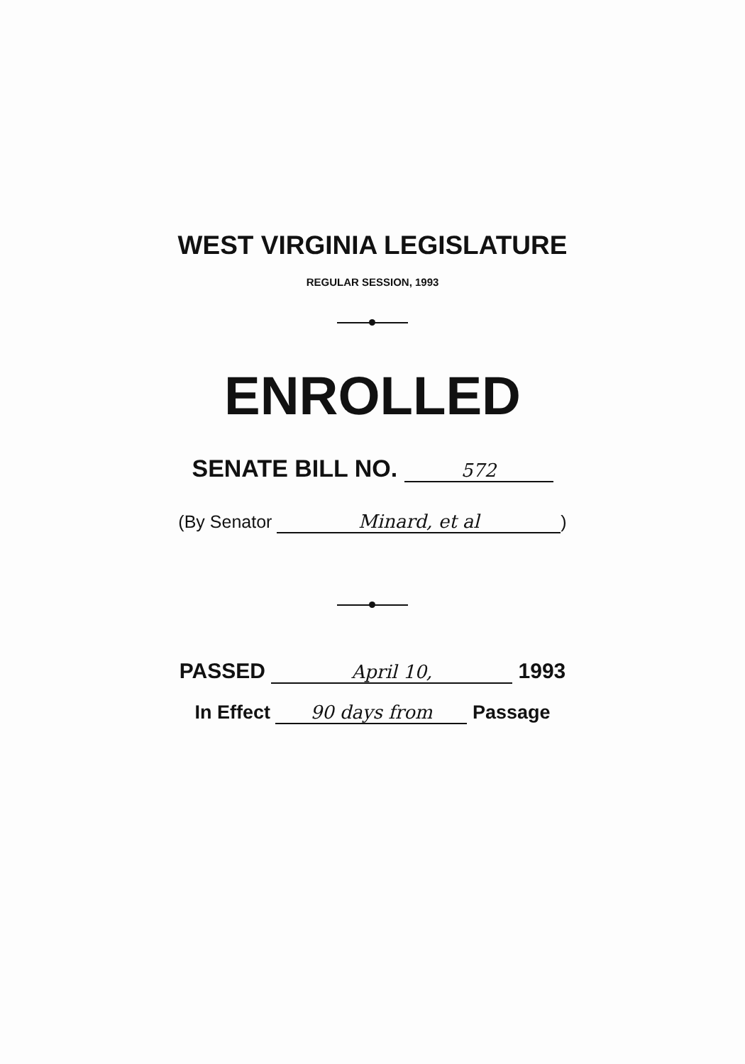WEST VIRGINIA LEGISLATURE
REGULAR SESSION, 1993
ENROLLED
SENATE BILL NO. 572
(By Senator Minard, et al)
PASSED April 10, 1993
In Effect 90 days from Passage